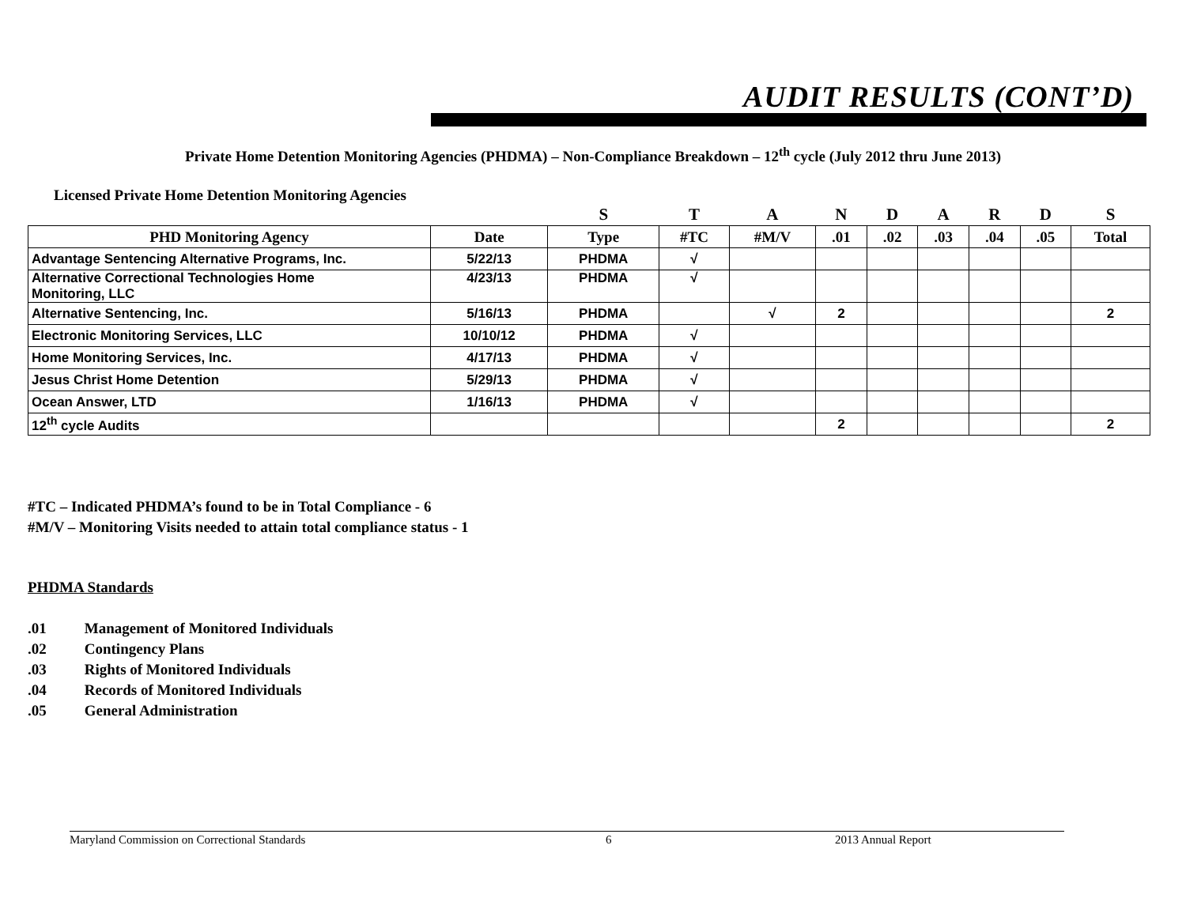AUDIT RESULTS (CONT’D)
Private Home Detention Monitoring Agencies (PHDMA) – Non-Compliance Breakdown – 12<sup>th</sup> cycle (July 2012 thru June 2013)
Licensed Private Home Detention Monitoring Agencies
| | | S | T | A | N | D | A | R | D | S |
| PHD Monitoring Agency | Date | Type | #TC | #M/V | .01 | .02 | .03 | .04 | .05 | Total |
| Advantage Sentencing Alternative Programs, Inc. | 5/22/13 | PHDMA | √ | | | | | | | |
| Alternative Correctional Technologies Home Monitoring, LLC | 4/23/13 | PHDMA | √ | | | | | | | |
| Alternative Sentencing, Inc. | 5/16/13 | PHDMA | | √ | 2 | | | | | 2 |
| Electronic Monitoring Services, LLC | 10/10/12 | PHDMA | √ | | | | | | | |
| Home Monitoring Services, Inc. | 4/17/13 | PHDMA | √ | | | | | | | |
| Jesus Christ Home Detention | 5/29/13 | PHDMA | √ | | | | | | | |
| Ocean Answer, LTD | 1/16/13 | PHDMA | √ | | | | | | | |
| 12<sup>th</sup> cycle Audits | | | | | 2 | | | | | 2 |
#TC – Indicated PHDMA’s found to be in Total Compliance - 6
#M/V – Monitoring Visits needed to attain total compliance status - 1
PHDMA Standards
.01 Management of Monitored Individuals
.02 Contingency Plans
.03 Rights of Monitored Individuals
.04 Records of Monitored Individuals
.05 General Administration
Maryland Commission on Correctional Standards 6 2013 Annual Report